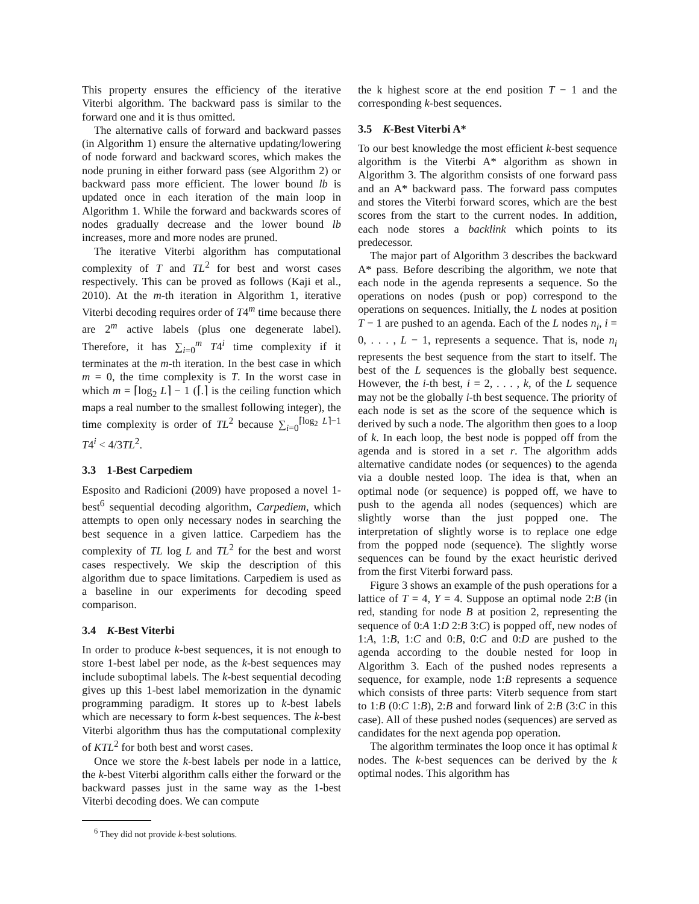This property ensures the efficiency of the iterative Viterbi algorithm. The backward pass is similar to the forward one and it is thus omitted.
The alternative calls of forward and backward passes (in Algorithm 1) ensure the alternative updating/lowering of node forward and backward scores, which makes the node pruning in either forward pass (see Algorithm 2) or backward pass more efficient. The lower bound lb is updated once in each iteration of the main loop in Algorithm 1. While the forward and backwards scores of nodes gradually decrease and the lower bound lb increases, more and more nodes are pruned.
The iterative Viterbi algorithm has computational complexity of T and TL<sup>2</sup> for best and worst cases respectively. This can be proved as follows (Kaji et al., 2010). At the m-th iteration in Algorithm 1, iterative Viterbi decoding requires order of T4<sup>m</sup> time because there are 2<sup>m</sup> active labels (plus one degenerate label). Therefore, it has ∑<sub>i=0</sub><sup>m</sup> T4<sup>i</sup> time complexity if it terminates at the m-th iteration. In the best case in which m = 0, the time complexity is T. In the worst case in which m = ⌈log<sub>2</sub> L⌉ − 1 (⌈.⌉ is the ceiling function which maps a real number to the smallest following integer), the time complexity is order of TL<sup>2</sup> because ∑<sub>i=0</sub><sup>⌈log<sub>2</sub> L⌉−1</sup> T4<sup>i</sup> < 4/3TL<sup>2</sup>.
3.3 1-Best Carpediem
Esposito and Radicioni (2009) have proposed a novel 1-best<sup>6</sup> sequential decoding algorithm, Carpediem, which attempts to open only necessary nodes in searching the best sequence in a given lattice. Carpediem has the complexity of TL log L and TL<sup>2</sup> for the best and worst cases respectively. We skip the description of this algorithm due to space limitations. Carpediem is used as a baseline in our experiments for decoding speed comparison.
3.4 K-Best Viterbi
In order to produce k-best sequences, it is not enough to store 1-best label per node, as the k-best sequences may include suboptimal labels. The k-best sequential decoding gives up this 1-best label memorization in the dynamic programming paradigm. It stores up to k-best labels which are necessary to form k-best sequences. The k-best Viterbi algorithm thus has the computational complexity of KTL<sup>2</sup> for both best and worst cases.
Once we store the k-best labels per node in a lattice, the k-best Viterbi algorithm calls either the forward or the backward passes just in the same way as the 1-best Viterbi decoding does. We can compute
<sup>6</sup> They did not provide k-best solutions.
the k highest score at the end position T − 1 and the corresponding k-best sequences.
3.5 K-Best Viterbi A*
To our best knowledge the most efficient k-best sequence algorithm is the Viterbi A* algorithm as shown in Algorithm 3. The algorithm consists of one forward pass and an A* backward pass. The forward pass computes and stores the Viterbi forward scores, which are the best scores from the start to the current nodes. In addition, each node stores a backlink which points to its predecessor.
The major part of Algorithm 3 describes the backward A* pass. Before describing the algorithm, we note that each node in the agenda represents a sequence. So the operations on nodes (push or pop) correspond to the operations on sequences. Initially, the L nodes at position T − 1 are pushed to an agenda. Each of the L nodes n<sub>i</sub>, i = 0, . . . , L − 1, represents a sequence. That is, node n<sub>i</sub> represents the best sequence from the start to itself. The best of the L sequences is the globally best sequence. However, the i-th best, i = 2, . . . , k, of the L sequence may not be the globally i-th best sequence. The priority of each node is set as the score of the sequence which is derived by such a node. The algorithm then goes to a loop of k. In each loop, the best node is popped off from the agenda and is stored in a set r. The algorithm adds alternative candidate nodes (or sequences) to the agenda via a double nested loop. The idea is that, when an optimal node (or sequence) is popped off, we have to push to the agenda all nodes (sequences) which are slightly worse than the just popped one. The interpretation of slightly worse is to replace one edge from the popped node (sequence). The slightly worse sequences can be found by the exact heuristic derived from the first Viterbi forward pass.
Figure 3 shows an example of the push operations for a lattice of T = 4, Y = 4. Suppose an optimal node 2:B (in red, standing for node B at position 2, representing the sequence of 0:A 1:D 2:B 3:C) is popped off, new nodes of 1:A, 1:B, 1:C and 0:B, 0:C and 0:D are pushed to the agenda according to the double nested for loop in Algorithm 3. Each of the pushed nodes represents a sequence, for example, node 1:B represents a sequence which consists of three parts: Viterb sequence from start to 1:B (0:C 1:B), 2:B and forward link of 2:B (3:C in this case). All of these pushed nodes (sequences) are served as candidates for the next agenda pop operation.
The algorithm terminates the loop once it has optimal k nodes. The k-best sequences can be derived by the k optimal nodes. This algorithm has